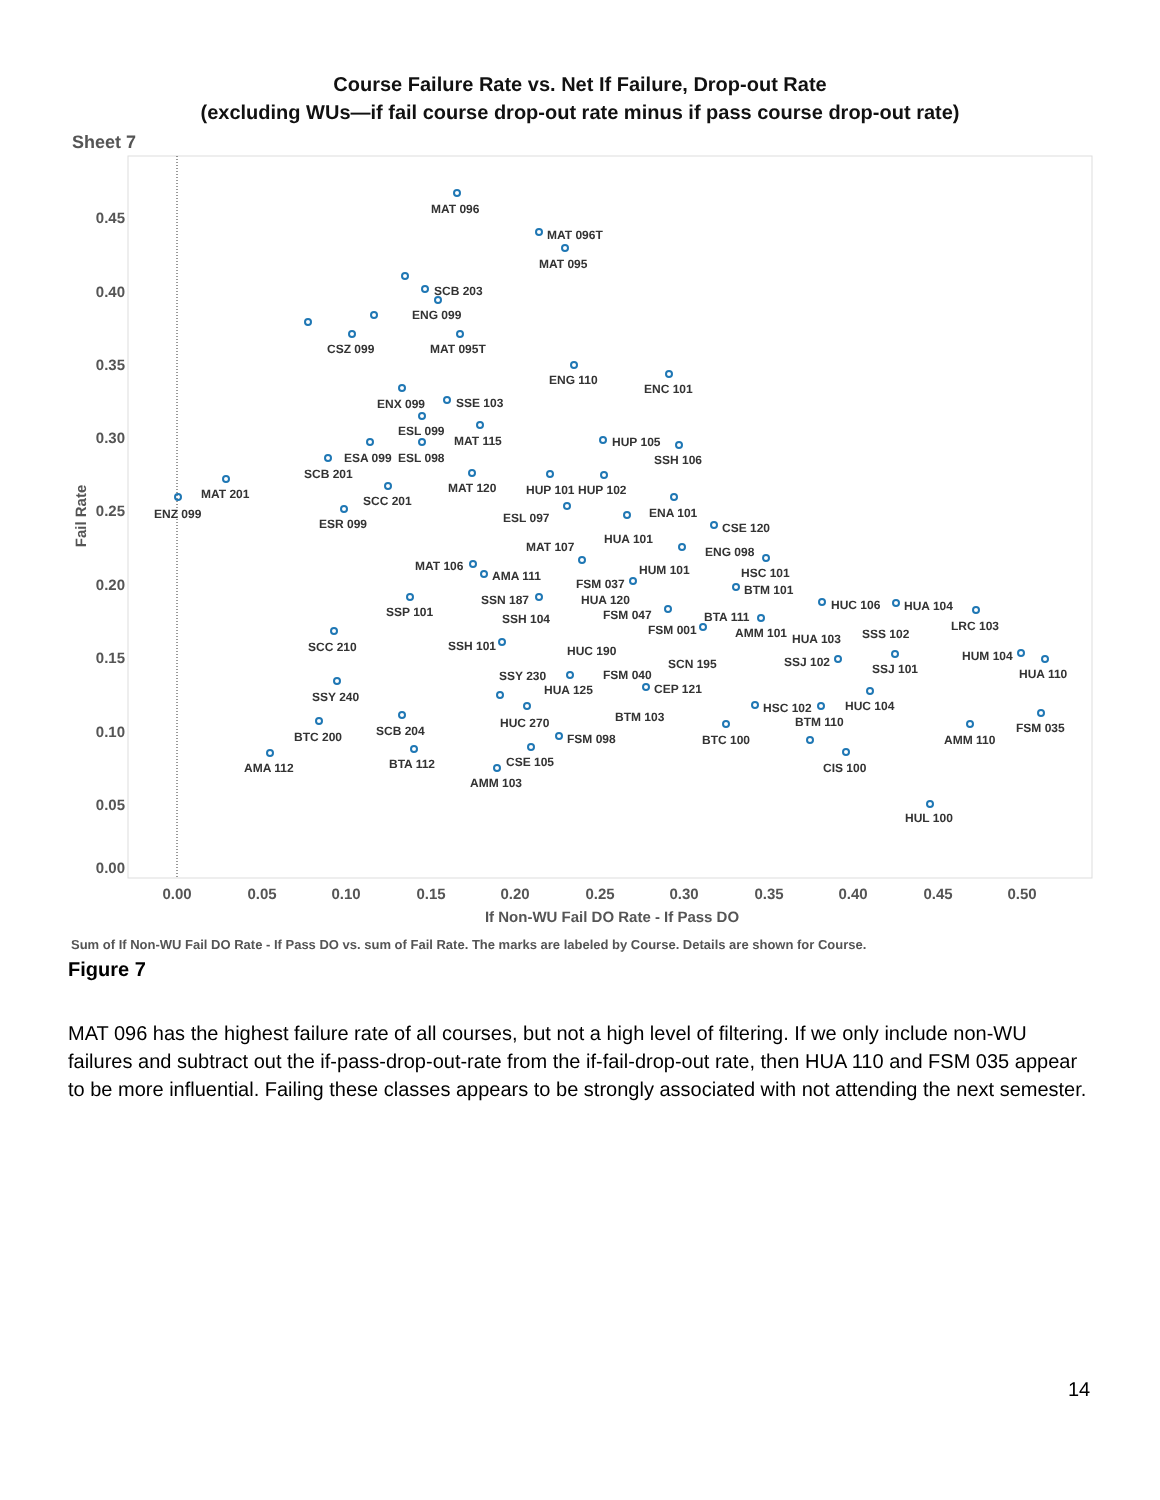Course Failure Rate vs. Net If Failure, Drop-out Rate
(excluding WUs—if fail course drop-out rate minus if pass course drop-out rate)
Sheet 7
0.45
0.40
0.35
0.30
0.25
0.20
0.15
0.10
0.05
0.00
0.00
0.05
0.10
0.15
0.20
0.25
0.30
0.35
0.40
0.45
0.50
If Non-WU Fail DO Rate - If Pass DO
Fail Rate
MAT 096
MAT 096T
MAT 095
SCB 203
ENG 099
CSZ 099
MAT 095T
ENG 110
ENC 101
ENX 099
SSE 103
ESL 099
MAT 115
HUP 105
ESA 099
ESL 098
SSH 106
SCB 201
MAT 120
HUP 101
HUP 102
MAT 201
ENZ 099
SCC 201
ESR 099
ENA 101
ESL 097
CSE 120
HUA 101
MAT 107
ENG 098
MAT 106
HUM 101
HSC 101
AMA 111
FSM 037
BTM 101
SSN 187
HUA 120
HUC 106
HUA 104
SSP 101
FSM 047
SSH 104
BTA 111
LRC 103
FSM 001
AMM 101
HUA 103
SSS 102
SCC 210
SSH 101
HUC 190
HUM 104
SSJ 102
SCN 195
SSJ 101
HUA 110
SSY 230
FSM 040
CEP 121
HUA 125
SSY 240
HUC 104
HSC 102
BTM 103
BTM 110
HUC 270
SCB 204
FSM 035
BTC 200
FSM 098
BTC 100
AMM 110
BTA 112
CSE 105
AMA 112
CIS 100
AMM 103
HUL 100
Sum of If Non-WU Fail DO Rate - If Pass DO vs. sum of Fail Rate. The marks are labeled by Course. Details are shown for Course.
Figure 7
MAT 096 has the highest failure rate of all courses, but not a high level of filtering. If we only include non-WU failures and subtract out the if-pass-drop-out-rate from the if-fail-drop-out rate, then HUA 110 and FSM 035 appear to be more influential. Failing these classes appears to be strongly associated with not attending the next semester.
14